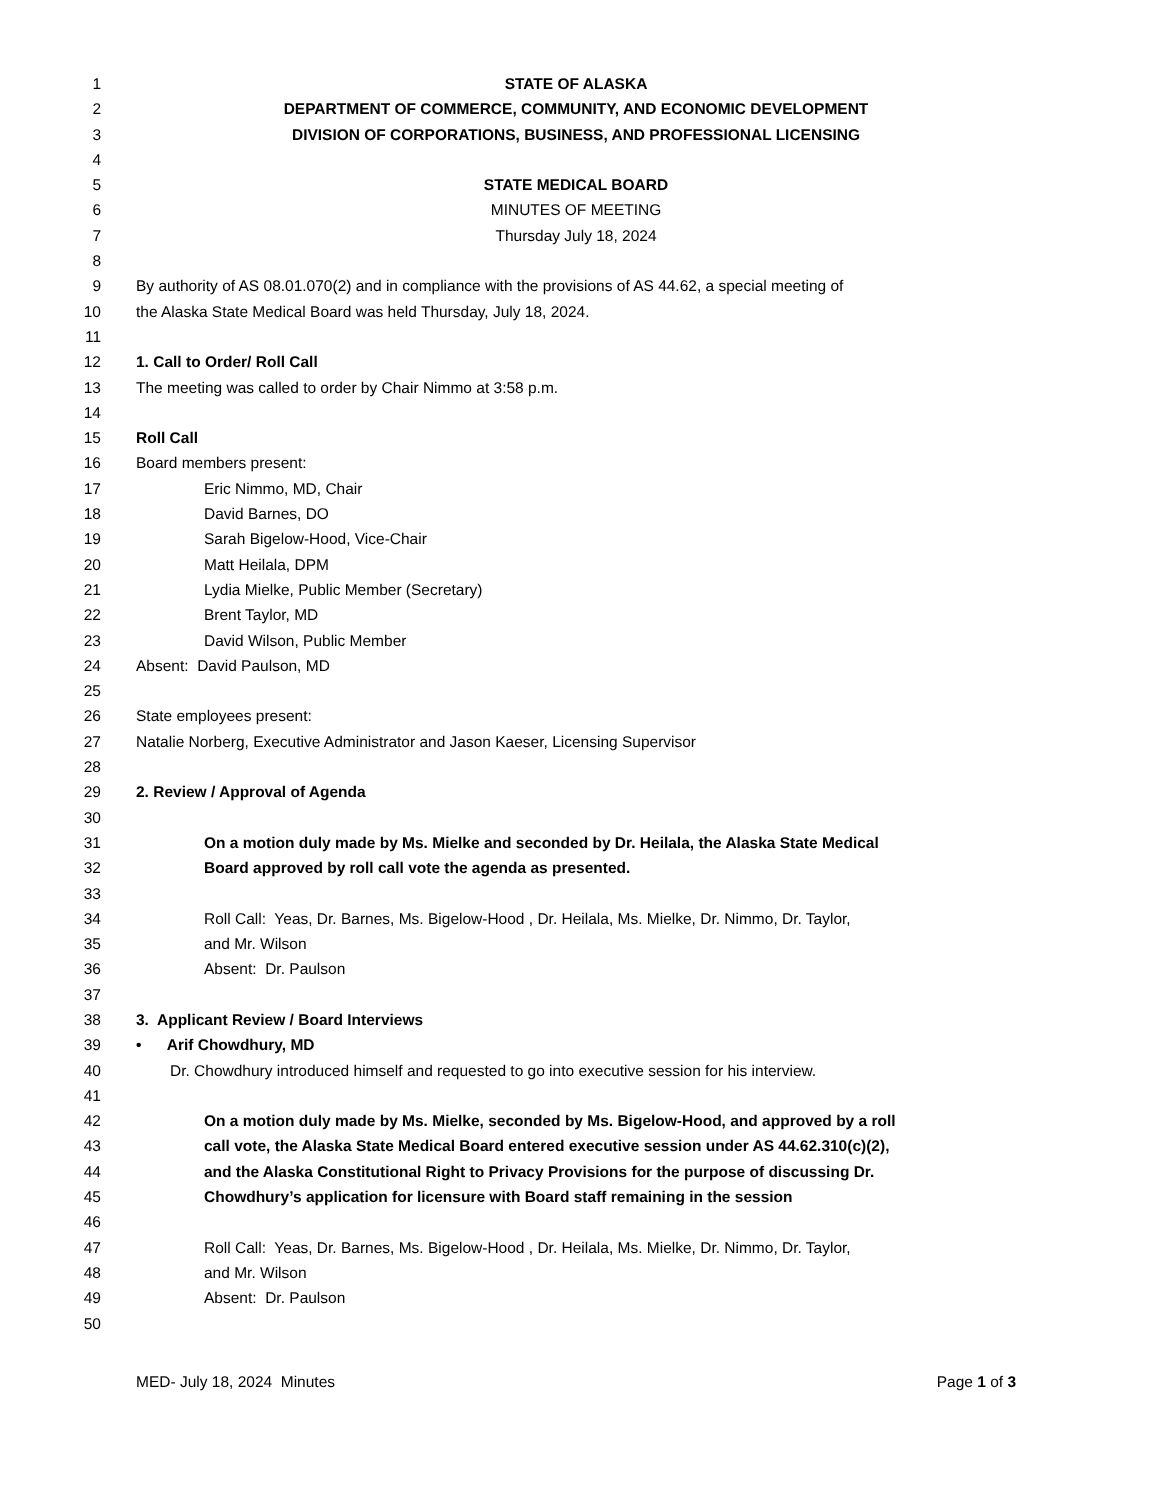1 STATE OF ALASKA
2 DEPARTMENT OF COMMERCE, COMMUNITY, AND ECONOMIC DEVELOPMENT
3 DIVISION OF CORPORATIONS, BUSINESS, AND PROFESSIONAL LICENSING
4
5 STATE MEDICAL BOARD
6 MINUTES OF MEETING
7 Thursday July 18, 2024
8
9 By authority of AS 08.01.070(2) and in compliance with the provisions of AS 44.62, a special meeting of
10 the Alaska State Medical Board was held Thursday, July 18, 2024.
11
12 1. Call to Order/ Roll Call
13 The meeting was called to order by Chair Nimmo at 3:58 p.m.
14
15 Roll Call
16 Board members present:
17 Eric Nimmo, MD, Chair
18 David Barnes, DO
19 Sarah Bigelow-Hood, Vice-Chair
20 Matt Heilala, DPM
21 Lydia Mielke, Public Member (Secretary)
22 Brent Taylor, MD
23 David Wilson, Public Member
24 Absent: David Paulson, MD
25
26 State employees present:
27 Natalie Norberg, Executive Administrator and Jason Kaeser, Licensing Supervisor
28
29 2. Review / Approval of Agenda
30
31 On a motion duly made by Ms. Mielke and seconded by Dr. Heilala, the Alaska State Medical
32 Board approved by roll call vote the agenda as presented.
33
34 Roll Call: Yeas, Dr. Barnes, Ms. Bigelow-Hood , Dr. Heilala, Ms. Mielke, Dr. Nimmo, Dr. Taylor,
35 and Mr. Wilson
36 Absent: Dr. Paulson
37
38 3. Applicant Review / Board Interviews
39 • Arif Chowdhury, MD
40 Dr. Chowdhury introduced himself and requested to go into executive session for his interview.
41
42 On a motion duly made by Ms. Mielke, seconded by Ms. Bigelow-Hood, and approved by a roll
43 call vote, the Alaska State Medical Board entered executive session under AS 44.62.310(c)(2),
44 and the Alaska Constitutional Right to Privacy Provisions for the purpose of discussing Dr.
45 Chowdhury’s application for licensure with Board staff remaining in the session
46
47 Roll Call: Yeas, Dr. Barnes, Ms. Bigelow-Hood , Dr. Heilala, Ms. Mielke, Dr. Nimmo, Dr. Taylor,
48 and Mr. Wilson
49 Absent: Dr. Paulson
50
MED- July 18, 2024 Minutes Page 1 of 3